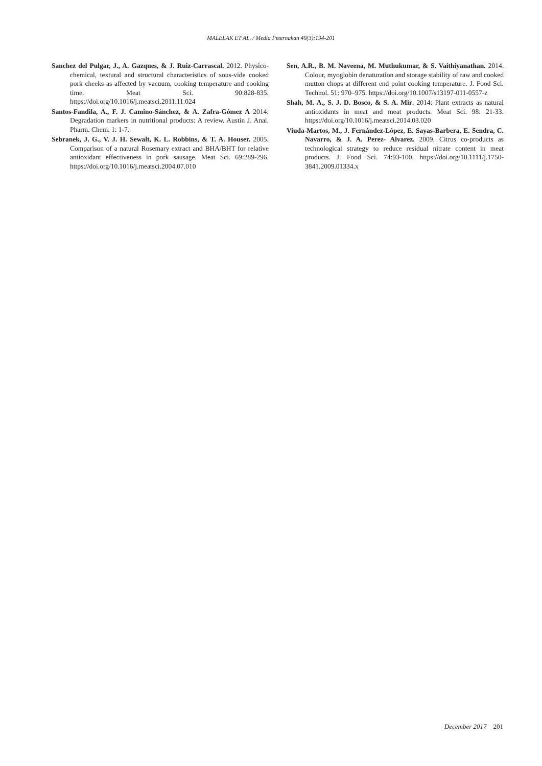MALELAK ET AL. / Media Peternakan 40(3):194-201
Sanchez del Pulgar, J., A. Gazques, & J. Ruiz-Carrascal. 2012. Physico-chemical, textural and structural characteristics of sous-vide cooked pork cheeks as affected by vacuum, cooking temperature and cooking time. Meat Sci. 90:828-835. https://doi.org/10.1016/j.meatsci.2011.11.024
Santos-Fandila, A., F. J. Camino-Sánchez, & A. Zafra-Gómez A 2014: Degradation markers in nutritional products: A review. Austin J. Anal. Pharm. Chem. 1: 1-7.
Sebranek, J. G., V. J. H. Sewalt, K. L. Robbins, & T. A. Houser. 2005. Comparison of a natural Rosemary extract and BHA/BHT for relative antioxidant effectiveness in pork sausage. Meat Sci. 69:289-296. https://doi.org/10.1016/j.meatsci.2004.07.010
Sen, A.R., B. M. Naveena, M. Muthukumar, & S. Vaithiyanathan. 2014. Colour, myoglobin denaturation and storage stability of raw and cooked mutton chops at different end point cooking temperature. J. Food Sci. Technol. 51: 970–975. https://doi.org/10.1007/s13197-011-0557-z
Shah, M. A., S. J. D. Bosco, & S. A. Mir. 2014: Plant extracts as natural antioxidants in meat and meat products. Meat Sci. 98: 21-33. https://doi.org/10.1016/j.meatsci.2014.03.020
Viuda-Martos, M., J. Fernández-López, E. Sayas-Barbera, E. Sendra, C. Navarro, & J. A. Perez- Alvarez. 2009. Citrus co-products as technological strategy to reduce residual nitrate content in meat products. J. Food Sci. 74:93-100. https://doi.org/10.1111/j.1750-3841.2009.01334.x
December 2017 201